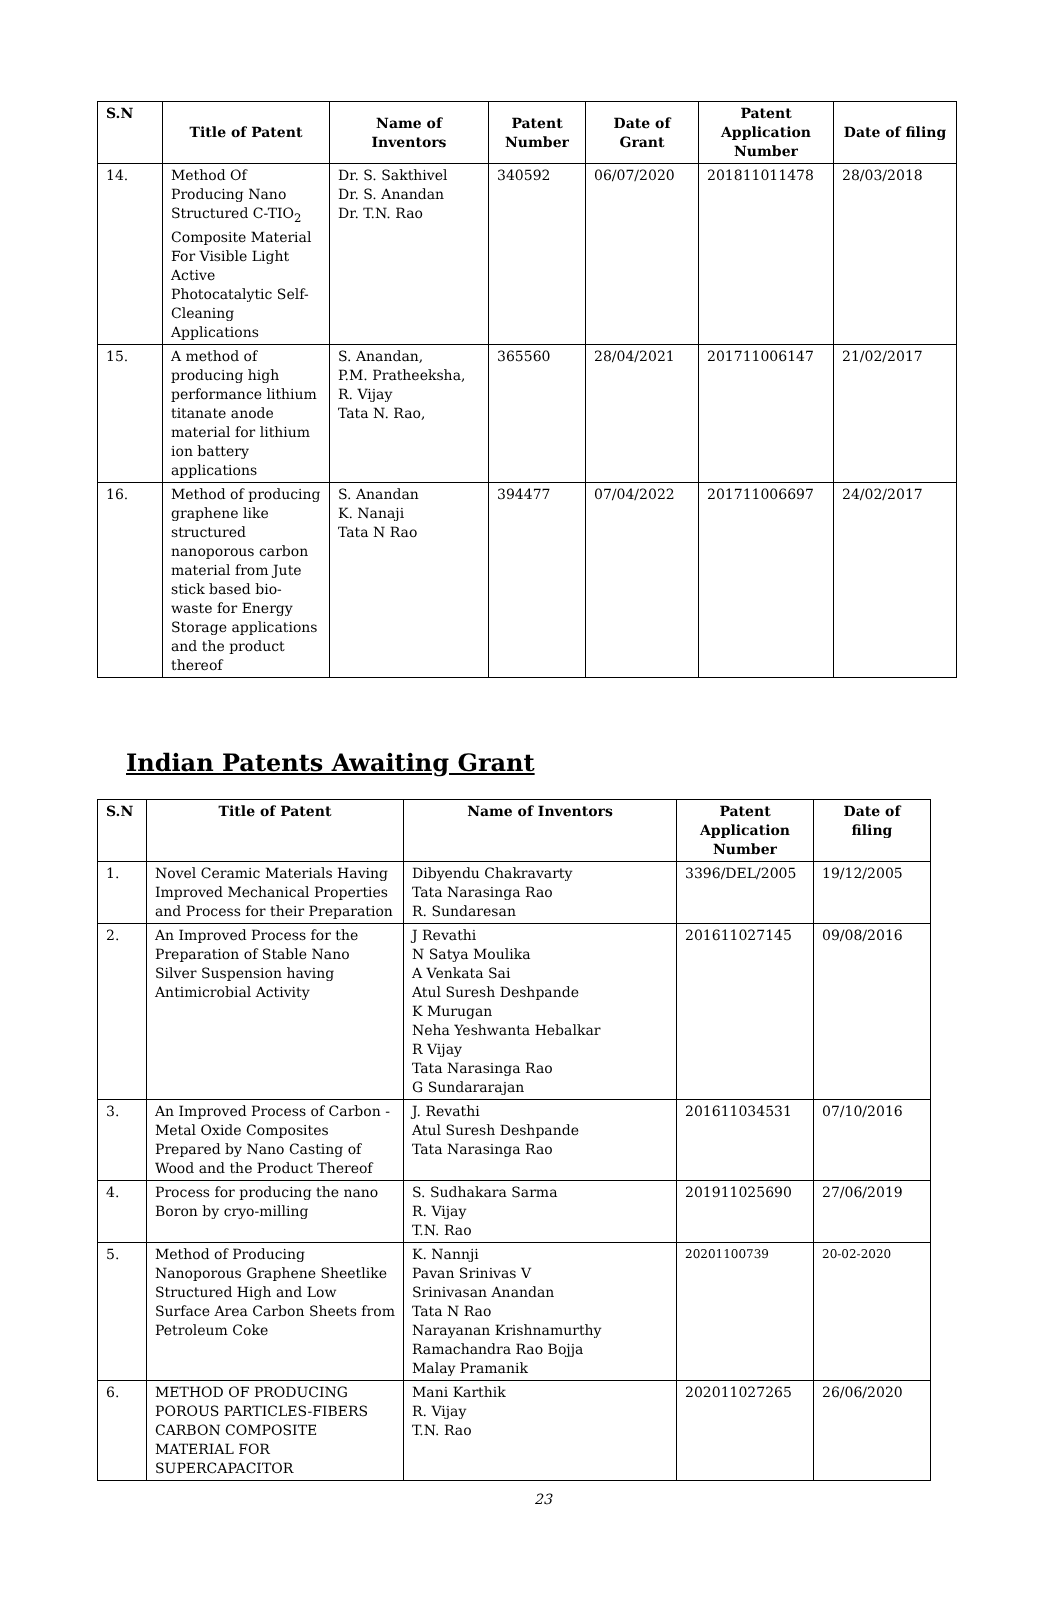| S.N | Title of Patent | Name of Inventors | Patent Number | Date of Grant | Patent Application Number | Date of filing |
| --- | --- | --- | --- | --- | --- | --- |
| 14. | Method Of Producing Nano Structured C-TIO<sub>2</sub> Composite Material For Visible Light Active Photocatalytic Self-Cleaning Applications | Dr. S. Sakthivel Dr. S. Anandan Dr. T.N. Rao | 340592 | 06/07/2020 | 201811011478 | 28/03/2018 |
| 15. | A method of producing high performance lithium titanate anode material for lithium ion battery applications | S. Anandan, P.M. Pratheeksha, R. Vijay Tata N. Rao, | 365560 | 28/04/2021 | 201711006147 | 21/02/2017 |
| 16. | Method of producing graphene like structured nanoporous carbon material from Jute stick based bio-waste for Energy Storage applications and the product thereof | S. Anandan K. Nanaji Tata N Rao | 394477 | 07/04/2022 | 201711006697 | 24/02/2017 |
Indian Patents Awaiting Grant
| S.N | Title of Patent | Name of Inventors | Patent Application Number | Date of filing |
| --- | --- | --- | --- | --- |
| 1. | Novel Ceramic Materials Having Improved Mechanical Properties and Process for their Preparation | Dibyendu Chakravarty Tata Narasinga Rao R. Sundaresan | 3396/DEL/2005 | 19/12/2005 |
| 2. | An Improved Process for the Preparation of Stable Nano Silver Suspension having Antimicrobial Activity | J Revathi N Satya Moulika A Venkata Sai Atul Suresh Deshpande K Murugan Neha Yeshwanta Hebalkar R Vijay Tata Narasinga Rao G Sundararajan | 201611027145 | 09/08/2016 |
| 3. | An Improved Process of Carbon - Metal Oxide Composites Prepared by Nano Casting of Wood and the Product Thereof | J. Revathi Atul Suresh Deshpande Tata Narasinga Rao | 201611034531 | 07/10/2016 |
| 4. | Process for producing the nano Boron by cryo-milling | S. Sudhakara Sarma R. Vijay T.N. Rao | 201911025690 | 27/06/2019 |
| 5. | Method of Producing Nanoporous Graphene Sheetlike Structured High and Low Surface Area Carbon Sheets from Petroleum Coke | K. Nannji Pavan Srinivas V Srinivasan Anandan Tata N Rao Narayanan Krishnamurthy Ramachandra Rao Bojja Malay Pramanik | 20201100739 | 20-02-2020 |
| 6. | METHOD OF PRODUCING POROUS PARTICLES-FIBERS CARBON COMPOSITE MATERIAL FOR SUPERCAPACITOR | Mani Karthik R. Vijay T.N. Rao | 202011027265 | 26/06/2020 |
23